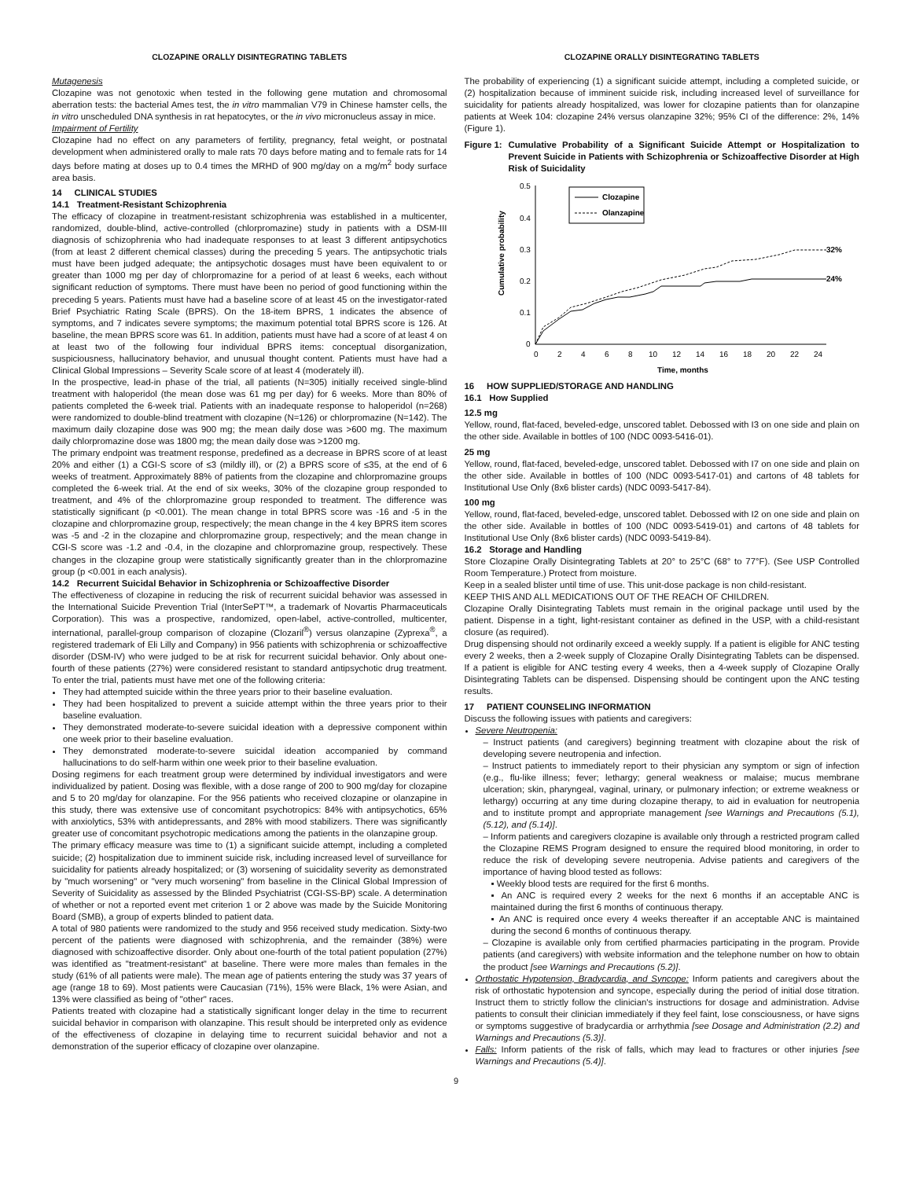CLOZAPINE ORALLY DISINTEGRATING TABLETS
Mutagenesis
Clozapine was not genotoxic when tested in the following gene mutation and chromosomal aberration tests: the bacterial Ames test, the in vitro mammalian V79 in Chinese hamster cells, the in vitro unscheduled DNA synthesis in rat hepatocytes, or the in vivo micronucleus assay in mice.
Impairment of Fertility
Clozapine had no effect on any parameters of fertility, pregnancy, fetal weight, or postnatal development when administered orally to male rats 70 days before mating and to female rats for 14 days before mating at doses up to 0.4 times the MRHD of 900 mg/day on a mg/m<sup>2</sup> body surface area basis.
14 CLINICAL STUDIES
14.1 Treatment-Resistant Schizophrenia
The efficacy of clozapine in treatment-resistant schizophrenia was established in a multicenter, randomized, double-blind, active-controlled (chlorpromazine) study in patients with a DSM-III diagnosis of schizophrenia who had inadequate responses to at least 3 different antipsychotics (from at least 2 different chemical classes) during the preceding 5 years. The antipsychotic trials must have been judged adequate; the antipsychotic dosages must have been equivalent to or greater than 1000 mg per day of chlorpromazine for a period of at least 6 weeks, each without significant reduction of symptoms. There must have been no period of good functioning within the preceding 5 years. Patients must have had a baseline score of at least 45 on the investigator-rated Brief Psychiatric Rating Scale (BPRS). On the 18-item BPRS, 1 indicates the absence of symptoms, and 7 indicates severe symptoms; the maximum potential total BPRS score is 126. At baseline, the mean BPRS score was 61. In addition, patients must have had a score of at least 4 on at least two of the following four individual BPRS items: conceptual disorganization, suspiciousness, hallucinatory behavior, and unusual thought content. Patients must have had a Clinical Global Impressions – Severity Scale score of at least 4 (moderately ill).
In the prospective, lead-in phase of the trial, all patients (N=305) initially received single-blind treatment with haloperidol (the mean dose was 61 mg per day) for 6 weeks. More than 80% of patients completed the 6-week trial. Patients with an inadequate response to haloperidol (n=268) were randomized to double-blind treatment with clozapine (N=126) or chlorpromazine (N=142). The maximum daily clozapine dose was 900 mg; the mean daily dose was >600 mg. The maximum daily chlorpromazine dose was 1800 mg; the mean daily dose was >1200 mg.
The primary endpoint was treatment response, predefined as a decrease in BPRS score of at least 20% and either (1) a CGI-S score of ≤3 (mildly ill), or (2) a BPRS score of ≤35, at the end of 6 weeks of treatment. Approximately 88% of patients from the clozapine and chlorpromazine groups completed the 6-week trial. At the end of six weeks, 30% of the clozapine group responded to treatment, and 4% of the chlorpromazine group responded to treatment. The difference was statistically significant (p <0.001). The mean change in total BPRS score was -16 and -5 in the clozapine and chlorpromazine group, respectively; the mean change in the 4 key BPRS item scores was -5 and -2 in the clozapine and chlorpromazine group, respectively; and the mean change in CGI-S score was -1.2 and -0.4, in the clozapine and chlorpromazine group, respectively. These changes in the clozapine group were statistically significantly greater than in the chlorpromazine group (p <0.001 in each analysis).
14.2 Recurrent Suicidal Behavior in Schizophrenia or Schizoaffective Disorder
The effectiveness of clozapine in reducing the risk of recurrent suicidal behavior was assessed in the International Suicide Prevention Trial (InterSePT™, a trademark of Novartis Pharmaceuticals Corporation). This was a prospective, randomized, open-label, active-controlled, multicenter, international, parallel-group comparison of clozapine (Clozaril<sup>®</sup>) versus olanzapine (Zyprexa<sup>®</sup>, a registered trademark of Eli Lilly and Company) in 956 patients with schizophrenia or schizoaffective disorder (DSM-IV) who were judged to be at risk for recurrent suicidal behavior. Only about one-fourth of these patients (27%) were considered resistant to standard antipsychotic drug treatment. To enter the trial, patients must have met one of the following criteria:
They had attempted suicide within the three years prior to their baseline evaluation.
They had been hospitalized to prevent a suicide attempt within the three years prior to their baseline evaluation.
They demonstrated moderate-to-severe suicidal ideation with a depressive component within one week prior to their baseline evaluation.
They demonstrated moderate-to-severe suicidal ideation accompanied by command hallucinations to do self-harm within one week prior to their baseline evaluation.
Dosing regimens for each treatment group were determined by individual investigators and were individualized by patient. Dosing was flexible, with a dose range of 200 to 900 mg/day for clozapine and 5 to 20 mg/day for olanzapine. For the 956 patients who received clozapine or olanzapine in this study, there was extensive use of concomitant psychotropics: 84% with antipsychotics, 65% with anxiolytics, 53% with antidepressants, and 28% with mood stabilizers. There was significantly greater use of concomitant psychotropic medications among the patients in the olanzapine group.
The primary efficacy measure was time to (1) a significant suicide attempt, including a completed suicide; (2) hospitalization due to imminent suicide risk, including increased level of surveillance for suicidality for patients already hospitalized; or (3) worsening of suicidality severity as demonstrated by "much worsening" or "very much worsening" from baseline in the Clinical Global Impression of Severity of Suicidality as assessed by the Blinded Psychiatrist (CGI-SS-BP) scale. A determination of whether or not a reported event met criterion 1 or 2 above was made by the Suicide Monitoring Board (SMB), a group of experts blinded to patient data.
A total of 980 patients were randomized to the study and 956 received study medication. Sixty-two percent of the patients were diagnosed with schizophrenia, and the remainder (38%) were diagnosed with schizoaffective disorder. Only about one-fourth of the total patient population (27%) was identified as "treatment-resistant" at baseline. There were more males than females in the study (61% of all patients were male). The mean age of patients entering the study was 37 years of age (range 18 to 69). Most patients were Caucasian (71%), 15% were Black, 1% were Asian, and 13% were classified as being of "other" races.
Patients treated with clozapine had a statistically significant longer delay in the time to recurrent suicidal behavior in comparison with olanzapine. This result should be interpreted only as evidence of the effectiveness of clozapine in delaying time to recurrent suicidal behavior and not a demonstration of the superior efficacy of clozapine over olanzapine.
CLOZAPINE ORALLY DISINTEGRATING TABLETS
The probability of experiencing (1) a significant suicide attempt, including a completed suicide, or (2) hospitalization because of imminent suicide risk, including increased level of surveillance for suicidality for patients already hospitalized, was lower for clozapine patients than for olanzapine patients at Week 104: clozapine 24% versus olanzapine 32%; 95% CI of the difference: 2%, 14% (Figure 1).
Figure 1: Cumulative Probability of a Significant Suicide Attempt or Hospitalization to Prevent Suicide in Patients with Schizophrenia or Schizoaffective Disorder at High Risk of Suicidality
0.5
0.4
0.3
0.2
0.1
0
0
2
4
6
8
10
12
14
16
18
20
22
24
Time, months
Cumulative probability
Clozapine
Olanzapine
32%
24%
16 HOW SUPPLIED/STORAGE AND HANDLING
16.1 How Supplied
12.5 mg
Yellow, round, flat-faced, beveled-edge, unscored tablet. Debossed with I3 on one side and plain on the other side. Available in bottles of 100 (NDC 0093-5416-01).
25 mg
Yellow, round, flat-faced, beveled-edge, unscored tablet. Debossed with I7 on one side and plain on the other side. Available in bottles of 100 (NDC 0093-5417-01) and cartons of 48 tablets for Institutional Use Only (8x6 blister cards) (NDC 0093-5417-84).
100 mg
Yellow, round, flat-faced, beveled-edge, unscored tablet. Debossed with I2 on one side and plain on the other side. Available in bottles of 100 (NDC 0093-5419-01) and cartons of 48 tablets for Institutional Use Only (8x6 blister cards) (NDC 0093-5419-84).
16.2 Storage and Handling
Store Clozapine Orally Disintegrating Tablets at 20° to 25°C (68° to 77°F). (See USP Controlled Room Temperature.) Protect from moisture.
Keep in a sealed blister until time of use. This unit-dose package is non child-resistant.
KEEP THIS AND ALL MEDICATIONS OUT OF THE REACH OF CHILDREN.
Clozapine Orally Disintegrating Tablets must remain in the original package until used by the patient. Dispense in a tight, light-resistant container as defined in the USP, with a child-resistant closure (as required).
Drug dispensing should not ordinarily exceed a weekly supply. If a patient is eligible for ANC testing every 2 weeks, then a 2-week supply of Clozapine Orally Disintegrating Tablets can be dispensed. If a patient is eligible for ANC testing every 4 weeks, then a 4-week supply of Clozapine Orally Disintegrating Tablets can be dispensed. Dispensing should be contingent upon the ANC testing results.
17 PATIENT COUNSELING INFORMATION
Discuss the following issues with patients and caregivers:
Severe Neutropenia:
– Instruct patients (and caregivers) beginning treatment with clozapine about the risk of developing severe neutropenia and infection.
– Instruct patients to immediately report to their physician any symptom or sign of infection (e.g., flu-like illness; fever; lethargy; general weakness or malaise; mucus membrane ulceration; skin, pharyngeal, vaginal, urinary, or pulmonary infection; or extreme weakness or lethargy) occurring at any time during clozapine therapy, to aid in evaluation for neutropenia and to institute prompt and appropriate management [see Warnings and Precautions (5.1), (5.12), and (5.14)].
– Inform patients and caregivers clozapine is available only through a restricted program called the Clozapine REMS Program designed to ensure the required blood monitoring, in order to reduce the risk of developing severe neutropenia. Advise patients and caregivers of the importance of having blood tested as follows:
▪ Weekly blood tests are required for the first 6 months.
▪ An ANC is required every 2 weeks for the next 6 months if an acceptable ANC is maintained during the first 6 months of continuous therapy.
▪ An ANC is required once every 4 weeks thereafter if an acceptable ANC is maintained during the second 6 months of continuous therapy.
– Clozapine is available only from certified pharmacies participating in the program. Provide patients (and caregivers) with website information and the telephone number on how to obtain the product [see Warnings and Precautions (5.2)].
Orthostatic Hypotension, Bradycardia, and Syncope: Inform patients and caregivers about the risk of orthostatic hypotension and syncope, especially during the period of initial dose titration. Instruct them to strictly follow the clinician's instructions for dosage and administration. Advise patients to consult their clinician immediately if they feel faint, lose consciousness, or have signs or symptoms suggestive of bradycardia or arrhythmia [see Dosage and Administration (2.2) and Warnings and Precautions (5.3)].
Falls: Inform patients of the risk of falls, which may lead to fractures or other injuries [see Warnings and Precautions (5.4)].
9